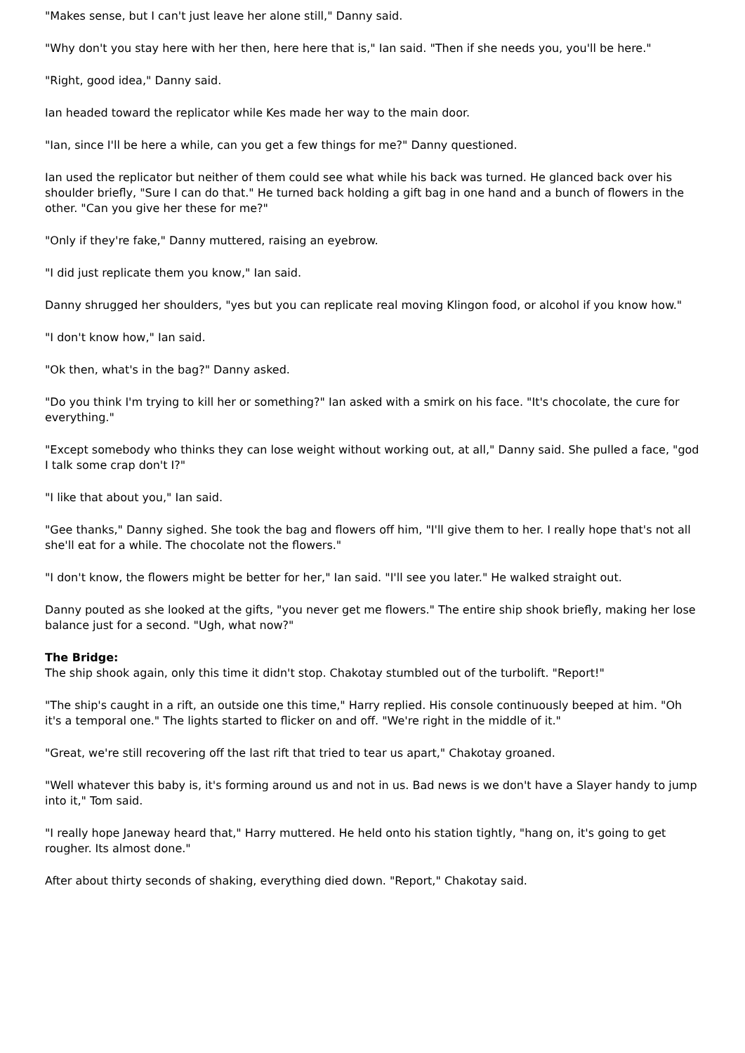"Makes sense, but I can't just leave her alone still," Danny said.
"Why don't you stay here with her then, here here that is," Ian said. "Then if she needs you, you'll be here."
"Right, good idea," Danny said.
Ian headed toward the replicator while Kes made her way to the main door.
"Ian, since I'll be here a while, can you get a few things for me?" Danny questioned.
Ian used the replicator but neither of them could see what while his back was turned. He glanced back over his shoulder briefly, "Sure I can do that." He turned back holding a gift bag in one hand and a bunch of flowers in the other. "Can you give her these for me?"
"Only if they're fake," Danny muttered, raising an eyebrow.
"I did just replicate them you know," Ian said.
Danny shrugged her shoulders, "yes but you can replicate real moving Klingon food, or alcohol if you know how."
"I don't know how," Ian said.
"Ok then, what's in the bag?" Danny asked.
"Do you think I'm trying to kill her or something?" Ian asked with a smirk on his face. "It's chocolate, the cure for everything."
"Except somebody who thinks they can lose weight without working out, at all," Danny said. She pulled a face, "god I talk some crap don't I?"
"I like that about you," Ian said.
"Gee thanks," Danny sighed. She took the bag and flowers off him, "I'll give them to her. I really hope that's not all she'll eat for a while. The chocolate not the flowers."
"I don't know, the flowers might be better for her," Ian said. "I'll see you later." He walked straight out.
Danny pouted as she looked at the gifts, "you never get me flowers." The entire ship shook briefly, making her lose balance just for a second. "Ugh, what now?"
The Bridge:
The ship shook again, only this time it didn't stop. Chakotay stumbled out of the turbolift. "Report!"
"The ship's caught in a rift, an outside one this time," Harry replied. His console continuously beeped at him. "Oh it's a temporal one." The lights started to flicker on and off. "We're right in the middle of it."
"Great, we're still recovering off the last rift that tried to tear us apart," Chakotay groaned.
"Well whatever this baby is, it's forming around us and not in us. Bad news is we don't have a Slayer handy to jump into it," Tom said.
"I really hope Janeway heard that," Harry muttered. He held onto his station tightly, "hang on, it's going to get rougher. Its almost done."
After about thirty seconds of shaking, everything died down. "Report," Chakotay said.